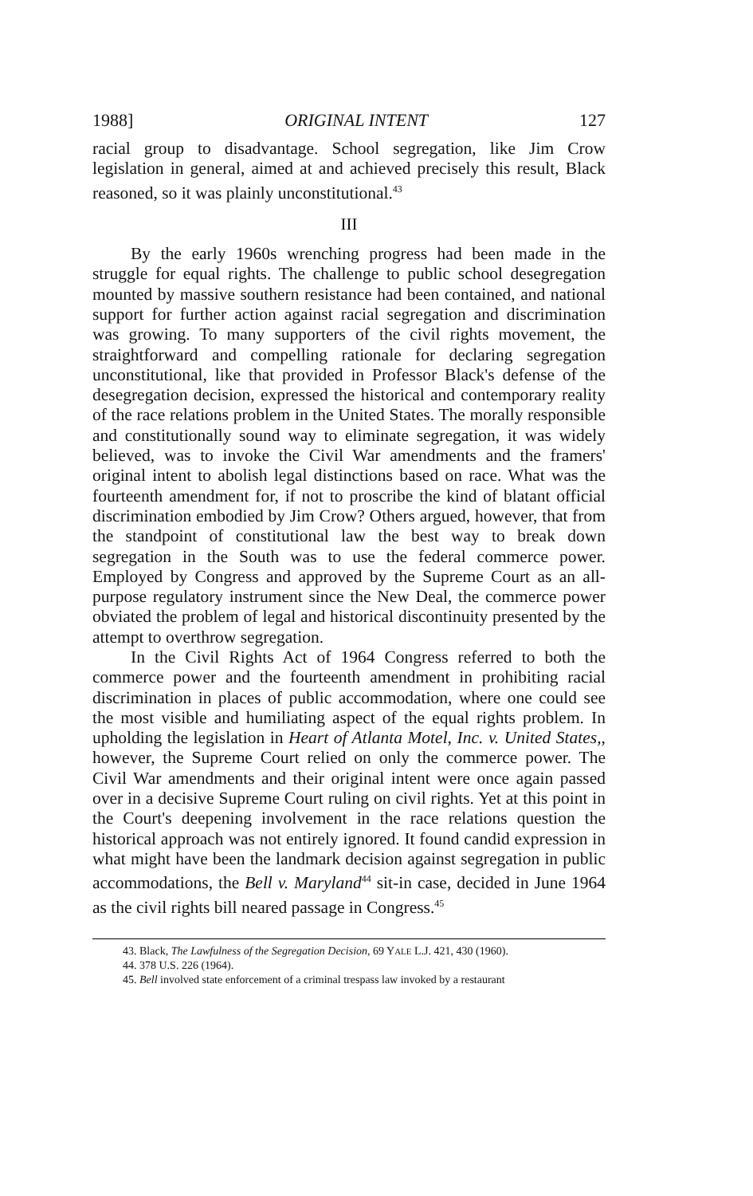1988] ORIGINAL INTENT 127
racial group to disadvantage. School segregation, like Jim Crow legislation in general, aimed at and achieved precisely this result, Black reasoned, so it was plainly unconstitutional.<sup>43</sup>
III
By the early 1960s wrenching progress had been made in the struggle for equal rights. The challenge to public school desegregation mounted by massive southern resistance had been contained, and national support for further action against racial segregation and discrimination was growing. To many supporters of the civil rights movement, the straightforward and compelling rationale for declaring segregation unconstitutional, like that provided in Professor Black's defense of the desegregation decision, expressed the historical and contemporary reality of the race relations problem in the United States. The morally responsible and constitutionally sound way to eliminate segregation, it was widely believed, was to invoke the Civil War amendments and the framers' original intent to abolish legal distinctions based on race. What was the fourteenth amendment for, if not to proscribe the kind of blatant official discrimination embodied by Jim Crow? Others argued, however, that from the standpoint of constitutional law the best way to break down segregation in the South was to use the federal commerce power. Employed by Congress and approved by the Supreme Court as an all-purpose regulatory instrument since the New Deal, the commerce power obviated the problem of legal and historical discontinuity presented by the attempt to overthrow segregation.
In the Civil Rights Act of 1964 Congress referred to both the commerce power and the fourteenth amendment in prohibiting racial discrimination in places of public accommodation, where one could see the most visible and humiliating aspect of the equal rights problem. In upholding the legislation in Heart of Atlanta Motel, Inc. v. United States,, however, the Supreme Court relied on only the commerce power. The Civil War amendments and their original intent were once again passed over in a decisive Supreme Court ruling on civil rights. Yet at this point in the Court's deepening involvement in the race relations question the historical approach was not entirely ignored. It found candid expression in what might have been the landmark decision against segregation in public accommodations, the Bell v. Maryland<sup>44</sup> sit-in case, decided in June 1964 as the civil rights bill neared passage in Congress.<sup>45</sup>
43. Black, The Lawfulness of the Segregation Decision, 69 YALE L.J. 421, 430 (1960).
44. 378 U.S. 226 (1964).
45. Bell involved state enforcement of a criminal trespass law invoked by a restaurant